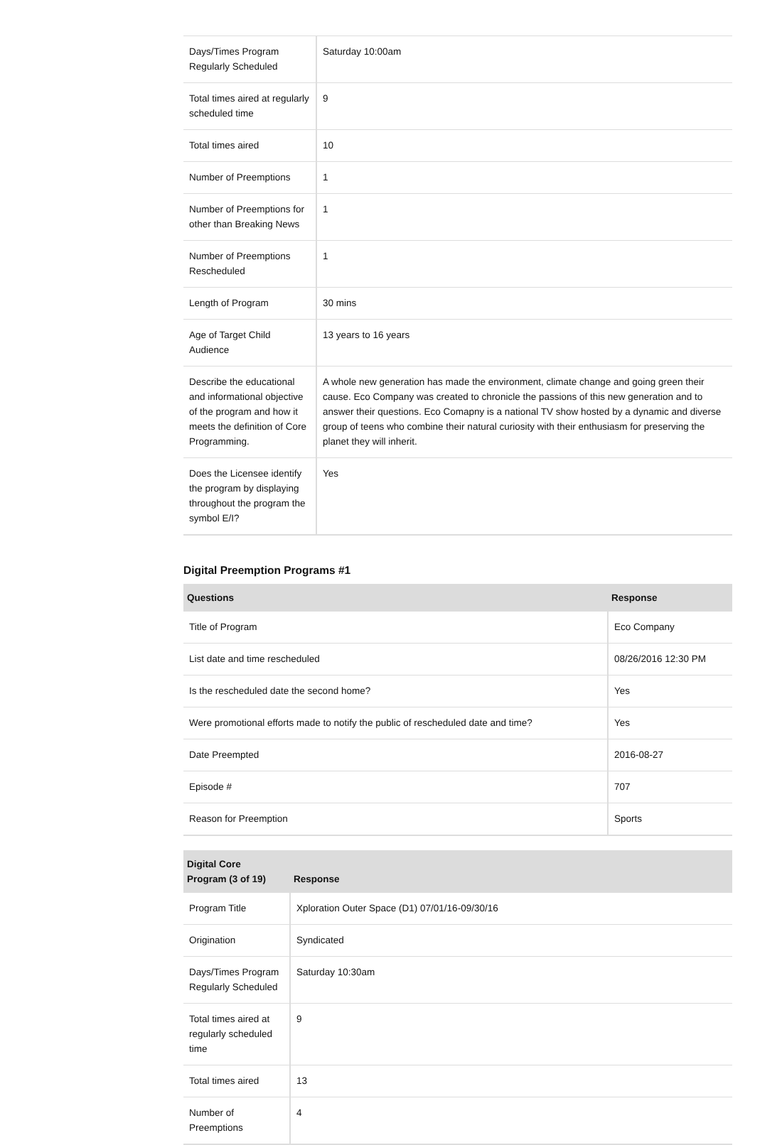| Days/Times Program Regularly Scheduled | Saturday 10:00am |
| Total times aired at regularly scheduled time | 9 |
| Total times aired | 10 |
| Number of Preemptions | 1 |
| Number of Preemptions for other than Breaking News | 1 |
| Number of Preemptions Rescheduled | 1 |
| Length of Program | 30 mins |
| Age of Target Child Audience | 13 years to 16 years |
| Describe the educational and informational objective of the program and how it meets the definition of Core Programming. | A whole new generation has made the environment, climate change and going green their cause. Eco Company was created to chronicle the passions of this new generation and to answer their questions. Eco Comapny is a national TV show hosted by a dynamic and diverse group of teens who combine their natural curiosity with their enthusiasm for preserving the planet they will inherit. |
| Does the Licensee identify the program by displaying throughout the program the symbol E/I? | Yes |
Digital Preemption Programs #1
| Questions | Response |
| --- | --- |
| Title of Program | Eco Company |
| List date and time rescheduled | 08/26/2016 12:30 PM |
| Is the rescheduled date the second home? | Yes |
| Were promotional efforts made to notify the public of rescheduled date and time? | Yes |
| Date Preempted | 2016-08-27 |
| Episode # | 707 |
| Reason for Preemption | Sports |
| Digital Core Program (3 of 19) | Response |
| --- | --- |
| Program Title | Xploration Outer Space (D1) 07/01/16-09/30/16 |
| Origination | Syndicated |
| Days/Times Program Regularly Scheduled | Saturday 10:30am |
| Total times aired at regularly scheduled time | 9 |
| Total times aired | 13 |
| Number of Preemptions | 4 |